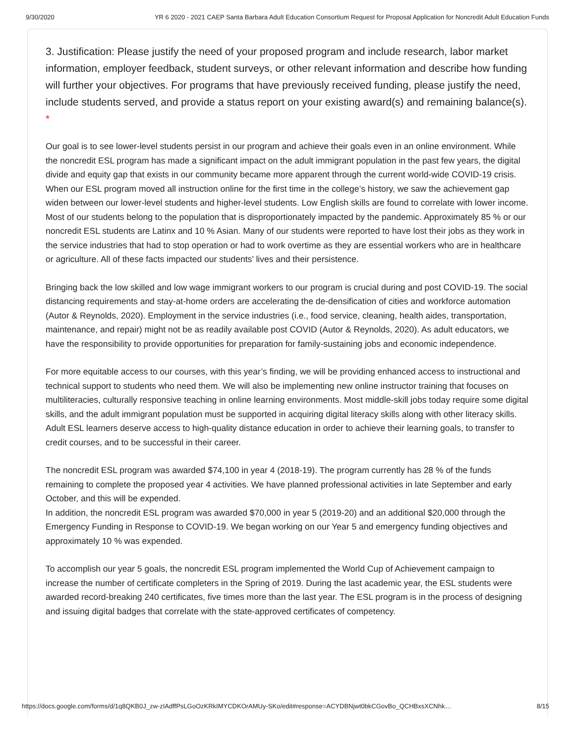9/30/2020 YR 6 2020 - 2021 CAEP Santa Barbara Adult Education Consortium Request for Proposal Application for Noncredit Adult Education Funds
3. Justification: Please justify the need of your proposed program and include research, labor market information, employer feedback, student surveys, or other relevant information and describe how funding will further your objectives. For programs that have previously received funding, please justify the need, include students served, and provide a status report on your existing award(s) and remaining balance(s). *
Our goal is to see lower-level students persist in our program and achieve their goals even in an online environment. While the noncredit ESL program has made a significant impact on the adult immigrant population in the past few years, the digital divide and equity gap that exists in our community became more apparent through the current world-wide COVID-19 crisis. When our ESL program moved all instruction online for the first time in the college’s history, we saw the achievement gap widen between our lower-level students and higher-level students. Low English skills are found to correlate with lower income. Most of our students belong to the population that is disproportionately impacted by the pandemic. Approximately 85 % or our noncredit ESL students are Latinx and 10 % Asian. Many of our students were reported to have lost their jobs as they work in the service industries that had to stop operation or had to work overtime as they are essential workers who are in healthcare or agriculture. All of these facts impacted our students’ lives and their persistence.
Bringing back the low skilled and low wage immigrant workers to our program is crucial during and post COVID-19. The social distancing requirements and stay-at-home orders are accelerating the de-densification of cities and workforce automation (Autor & Reynolds, 2020). Employment in the service industries (i.e., food service, cleaning, health aides, transportation, maintenance, and repair) might not be as readily available post COVID (Autor & Reynolds, 2020). As adult educators, we have the responsibility to provide opportunities for preparation for family-sustaining jobs and economic independence.
For more equitable access to our courses, with this year’s finding, we will be providing enhanced access to instructional and technical support to students who need them. We will also be implementing new online instructor training that focuses on multiliteracies, culturally responsive teaching in online learning environments. Most middle-skill jobs today require some digital skills, and the adult immigrant population must be supported in acquiring digital literacy skills along with other literacy skills. Adult ESL learners deserve access to high-quality distance education in order to achieve their learning goals, to transfer to credit courses, and to be successful in their career.
The noncredit ESL program was awarded $74,100 in year 4 (2018-19). The program currently has 28 % of the funds remaining to complete the proposed year 4 activities. We have planned professional activities in late September and early October, and this will be expended.
In addition, the noncredit ESL program was awarded $70,000 in year 5 (2019-20) and an additional $20,000 through the Emergency Funding in Response to COVID-19. We began working on our Year 5 and emergency funding objectives and approximately 10 % was expended.
To accomplish our year 5 goals, the noncredit ESL program implemented the World Cup of Achievement campaign to increase the number of certificate completers in the Spring of 2019. During the last academic year, the ESL students were awarded record-breaking 240 certificates, five times more than the last year. The ESL program is in the process of designing and issuing digital badges that correlate with the state-approved certificates of competency.
https://docs.google.com/forms/d/1q8QKB0J_zw-zIAdffPsLGoOzKRkIMYCDKOrAMUy-SKo/edit#response=ACYDBNjwt0bkCGovBo_QCHBxsXCNhk… 8/15